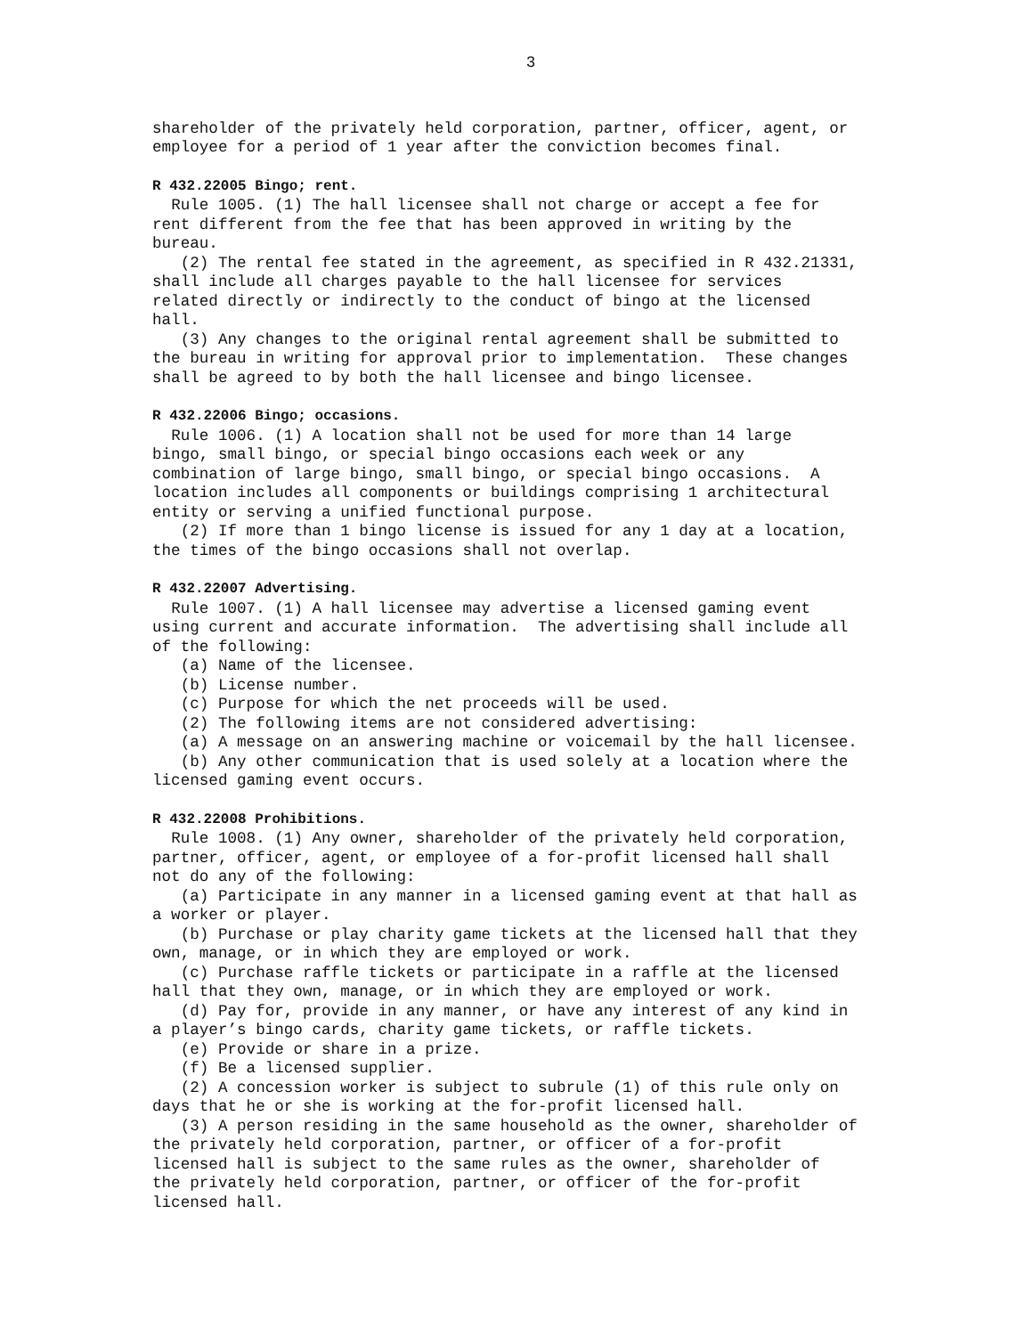3
shareholder of the privately held corporation, partner, officer, agent, or employee for a period of 1 year after the conviction becomes final.
R 432.22005 Bingo; rent.
Rule 1005. (1) The hall licensee shall not charge or accept a fee for rent different from the fee that has been approved in writing by the bureau. (2) The rental fee stated in the agreement, as specified in R 432.21331, shall include all charges payable to the hall licensee for services related directly or indirectly to the conduct of bingo at the licensed hall. (3) Any changes to the original rental agreement shall be submitted to the bureau in writing for approval prior to implementation. These changes shall be agreed to by both the hall licensee and bingo licensee.
R 432.22006 Bingo; occasions.
Rule 1006. (1) A location shall not be used for more than 14 large bingo, small bingo, or special bingo occasions each week or any combination of large bingo, small bingo, or special bingo occasions. A location includes all components or buildings comprising 1 architectural entity or serving a unified functional purpose. (2) If more than 1 bingo license is issued for any 1 day at a location, the times of the bingo occasions shall not overlap.
R 432.22007 Advertising.
Rule 1007. (1) A hall licensee may advertise a licensed gaming event using current and accurate information. The advertising shall include all of the following: (a) Name of the licensee. (b) License number. (c) Purpose for which the net proceeds will be used. (2) The following items are not considered advertising: (a) A message on an answering machine or voicemail by the hall licensee. (b) Any other communication that is used solely at a location where the licensed gaming event occurs.
R 432.22008 Prohibitions.
Rule 1008. (1) Any owner, shareholder of the privately held corporation, partner, officer, agent, or employee of a for-profit licensed hall shall not do any of the following: (a) Participate in any manner in a licensed gaming event at that hall as a worker or player. (b) Purchase or play charity game tickets at the licensed hall that they own, manage, or in which they are employed or work. (c) Purchase raffle tickets or participate in a raffle at the licensed hall that they own, manage, or in which they are employed or work. (d) Pay for, provide in any manner, or have any interest of any kind in a player’s bingo cards, charity game tickets, or raffle tickets. (e) Provide or share in a prize. (f) Be a licensed supplier. (2) A concession worker is subject to subrule (1) of this rule only on days that he or she is working at the for-profit licensed hall. (3) A person residing in the same household as the owner, shareholder of the privately held corporation, partner, or officer of a for-profit licensed hall is subject to the same rules as the owner, shareholder of the privately held corporation, partner, or officer of the for-profit licensed hall.